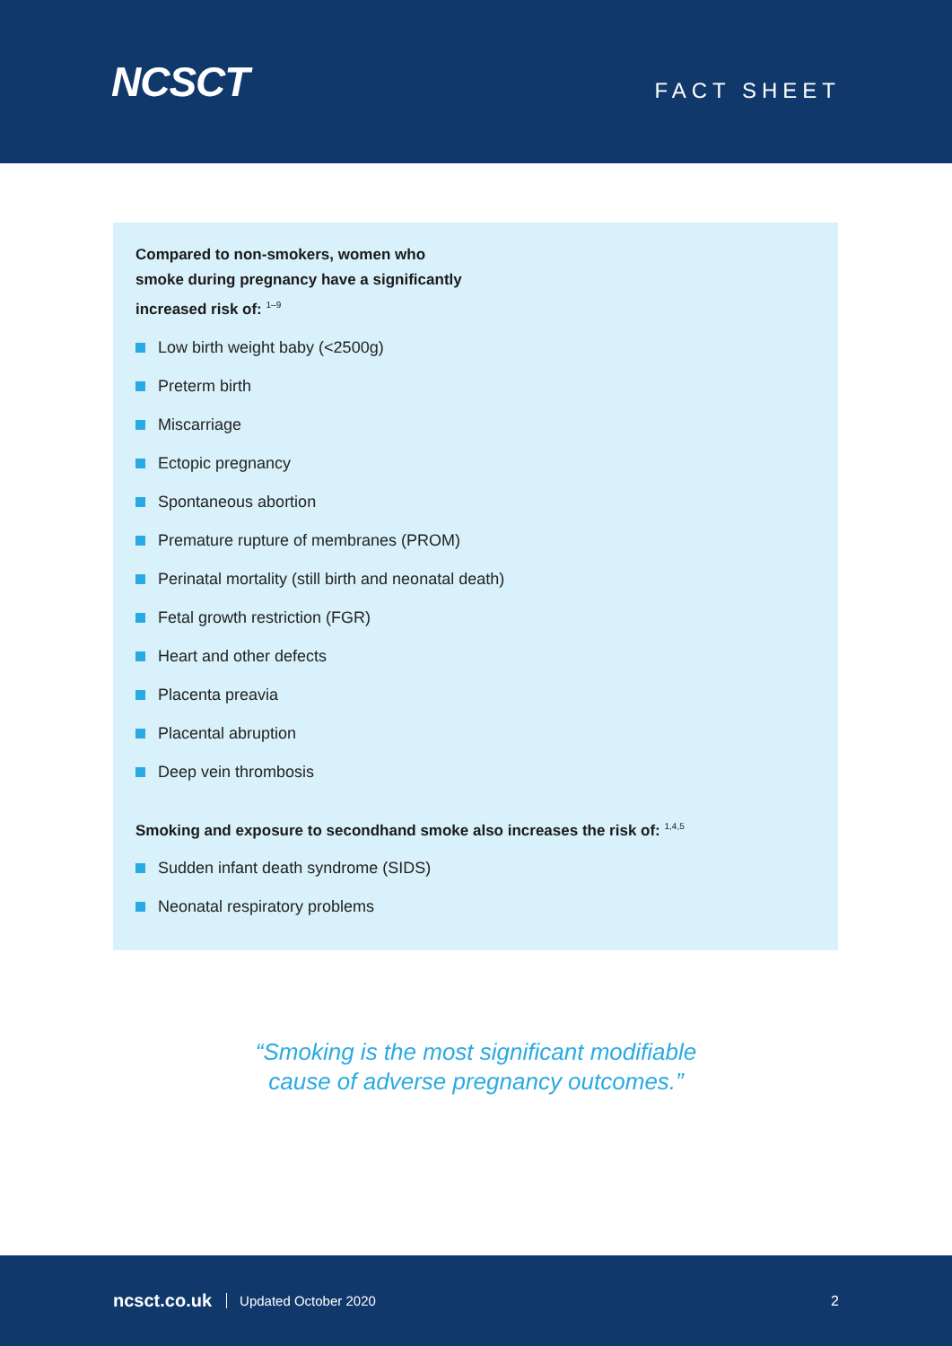NCSCT
FACT SHEET
Compared to non-smokers, women who
smoke during pregnancy have a significantly
increased risk of: <sup>1–9</sup>
Low birth weight baby (<2500g)
Preterm birth
Miscarriage
Ectopic pregnancy
Spontaneous abortion
Premature rupture of membranes (PROM)
Perinatal mortality (still birth and neonatal death)
Fetal growth restriction (FGR)
Heart and other defects
Placenta preavia
Placental abruption
Deep vein thrombosis
Smoking and exposure to secondhand smoke also increases the risk of: <sup>1,4,5</sup>
Sudden infant death syndrome (SIDS)
Neonatal respiratory problems
“Smoking is the most significant modifiable
cause of adverse pregnancy outcomes.”
ncsct.co.uk Updated October 2020 2